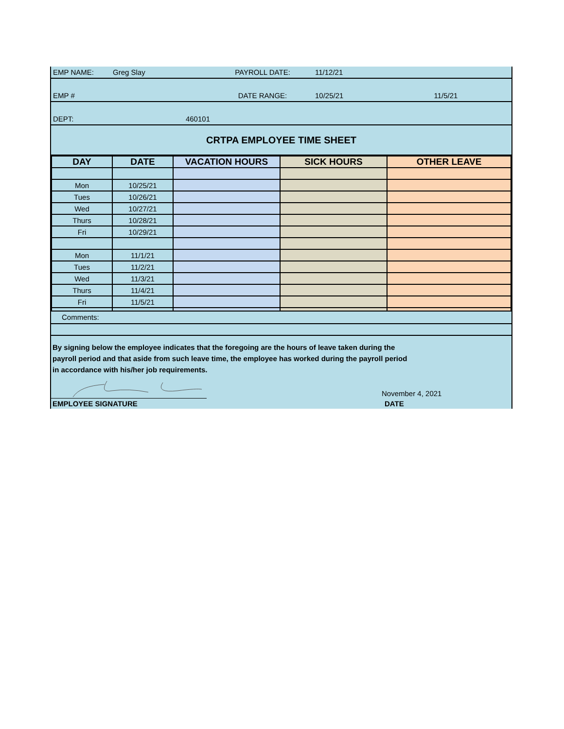| EMP NAME: | Greg Slay | PAYROLL DATE: | 11/12/21 | |
| EMP # | | DATE RANGE: | 10/25/21 | 11/5/21 |
| DEPT: | 460101 | | | |
| CRTPA EMPLOYEE TIME SHEET |
| DAY | DATE | VACATION HOURS | SICK HOURS | OTHER LEAVE |
| --- | --- | --- | --- | --- |
| Mon | 10/25/21 | | | |
| Tues | 10/26/21 | | | |
| Wed | 10/27/21 | | | |
| Thurs | 10/28/21 | | | |
| Fri | 10/29/21 | | | |
| Mon | 11/1/21 | | | |
| Tues | 11/2/21 | | | |
| Wed | 11/3/21 | | | |
| Thurs | 11/4/21 | | | |
| Fri | 11/5/21 | | | |
Comments:
By signing below the employee indicates that the foregoing are the hours of leave taken during the
payroll period and that aside from such leave time, the employee has worked during the payroll period
in accordance with his/her job requirements.
November 4, 2021
EMPLOYEE SIGNATURE DATE